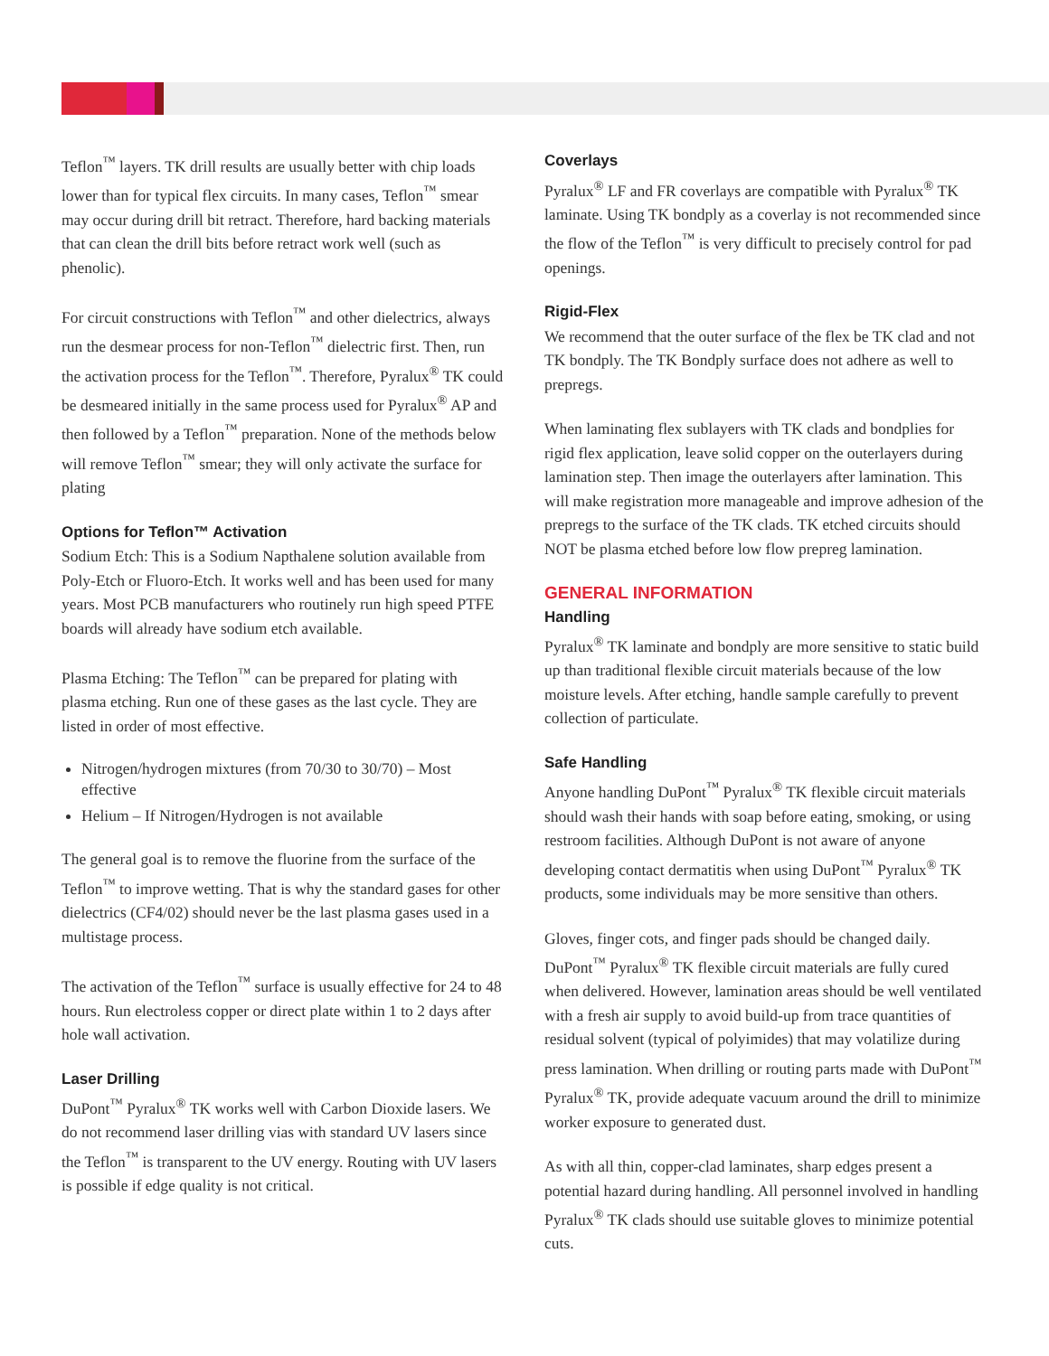Teflon<sup>™</sup> layers. TK drill results are usually better with chip loads lower than for typical flex circuits. In many cases, Teflon<sup>™</sup> smear may occur during drill bit retract. Therefore, hard backing materials that can clean the drill bits before retract work well (such as phenolic).
For circuit constructions with Teflon<sup>™</sup> and other dielectrics, always run the desmear process for non-Teflon<sup>™</sup> dielectric first. Then, run the activation process for the Teflon<sup>™</sup>. Therefore, Pyralux<sup>®</sup> TK could be desmeared initially in the same process used for Pyralux<sup>®</sup> AP and then followed by a Teflon<sup>™</sup> preparation. None of the methods below will remove Teflon<sup>™</sup> smear; they will only activate the surface for plating
Options for Teflon™ Activation
Sodium Etch: This is a Sodium Napthalene solution available from Poly-Etch or Fluoro-Etch. It works well and has been used for many years. Most PCB manufacturers who routinely run high speed PTFE boards will already have sodium etch available.
Plasma Etching: The Teflon<sup>™</sup> can be prepared for plating with plasma etching. Run one of these gases as the last cycle. They are listed in order of most effective.
Nitrogen/hydrogen mixtures (from 70/30 to 30/70) – Most effective
Helium – If Nitrogen/Hydrogen is not available
The general goal is to remove the fluorine from the surface of the Teflon<sup>™</sup> to improve wetting. That is why the standard gases for other dielectrics (CF4/02) should never be the last plasma gases used in a multistage process.
The activation of the Teflon<sup>™</sup> surface is usually effective for 24 to 48 hours. Run electroless copper or direct plate within 1 to 2 days after hole wall activation.
Laser Drilling
DuPont<sup>™</sup> Pyralux<sup>®</sup> TK works well with Carbon Dioxide lasers. We do not recommend laser drilling vias with standard UV lasers since the Teflon<sup>™</sup> is transparent to the UV energy. Routing with UV lasers is possible if edge quality is not critical.
Coverlays
Pyralux<sup>®</sup> LF and FR coverlays are compatible with Pyralux<sup>®</sup> TK laminate. Using TK bondply as a coverlay is not recommended since the flow of the Teflon<sup>™</sup> is very difficult to precisely control for pad openings.
Rigid-Flex
We recommend that the outer surface of the flex be TK clad and not TK bondply. The TK Bondply surface does not adhere as well to prepregs.
When laminating flex sublayers with TK clads and bondplies for rigid flex application, leave solid copper on the outerlayers during lamination step. Then image the outerlayers after lamination. This will make registration more manageable and improve adhesion of the prepregs to the surface of the TK clads. TK etched circuits should NOT be plasma etched before low flow prepreg lamination.
GENERAL INFORMATION
Handling
Pyralux<sup>®</sup> TK laminate and bondply are more sensitive to static build up than traditional flexible circuit materials because of the low moisture levels. After etching, handle sample carefully to prevent collection of particulate.
Safe Handling
Anyone handling DuPont<sup>™</sup> Pyralux<sup>®</sup> TK flexible circuit materials should wash their hands with soap before eating, smoking, or using restroom facilities. Although DuPont is not aware of anyone developing contact dermatitis when using DuPont<sup>™</sup> Pyralux<sup>®</sup> TK products, some individuals may be more sensitive than others.
Gloves, finger cots, and finger pads should be changed daily. DuPont<sup>™</sup> Pyralux<sup>®</sup> TK flexible circuit materials are fully cured when delivered. However, lamination areas should be well ventilated with a fresh air supply to avoid build-up from trace quantities of residual solvent (typical of polyimides) that may volatilize during press lamination. When drilling or routing parts made with DuPont<sup>™</sup> Pyralux<sup>®</sup> TK, provide adequate vacuum around the drill to minimize worker exposure to generated dust.
As with all thin, copper-clad laminates, sharp edges present a potential hazard during handling. All personnel involved in handling Pyralux<sup>®</sup> TK clads should use suitable gloves to minimize potential cuts.